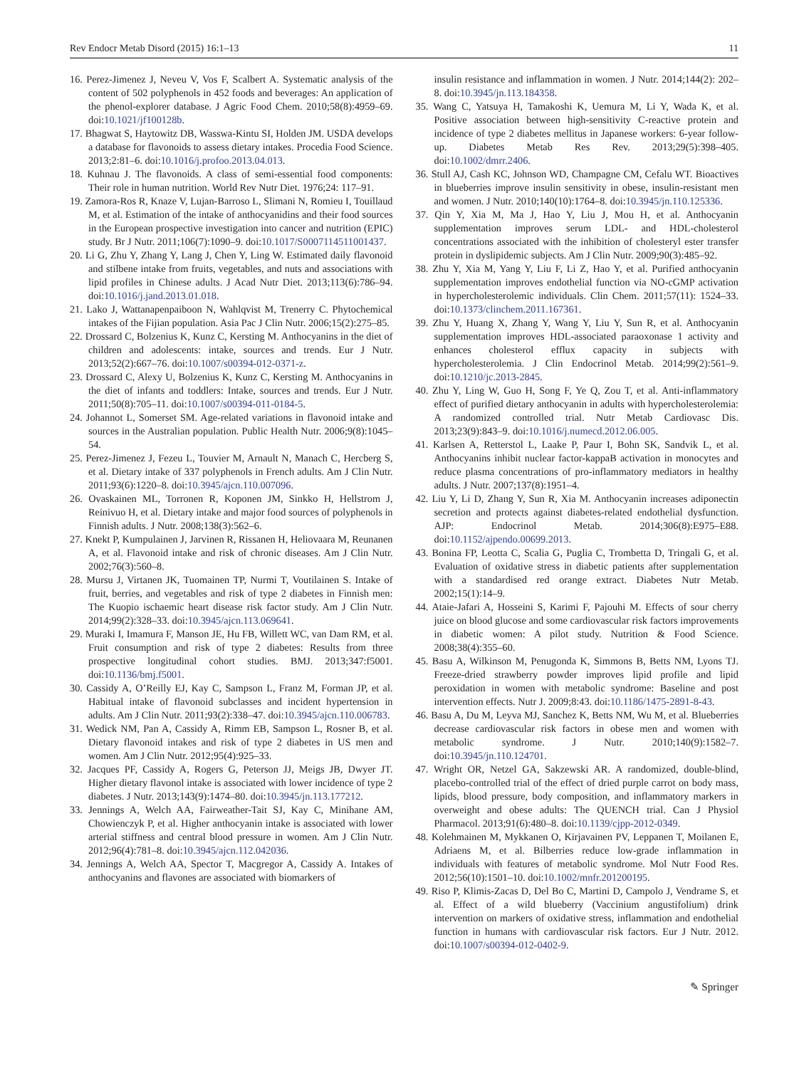Rev Endocr Metab Disord (2015) 16:1–13 11
16. Perez-Jimenez J, Neveu V, Vos F, Scalbert A. Systematic analysis of the content of 502 polyphenols in 452 foods and beverages: An application of the phenol-explorer database. J Agric Food Chem. 2010;58(8):4959–69. doi:10.1021/jf100128b.
17. Bhagwat S, Haytowitz DB, Wasswa-Kintu SI, Holden JM. USDA develops a database for flavonoids to assess dietary intakes. Procedia Food Science. 2013;2:81–6. doi:10.1016/j.profoo.2013.04.013.
18. Kuhnau J. The flavonoids. A class of semi-essential food components: Their role in human nutrition. World Rev Nutr Diet. 1976;24: 117–91.
19. Zamora-Ros R, Knaze V, Lujan-Barroso L, Slimani N, Romieu I, Touillaud M, et al. Estimation of the intake of anthocyanidins and their food sources in the European prospective investigation into cancer and nutrition (EPIC) study. Br J Nutr. 2011;106(7):1090–9. doi:10.1017/S0007114511001437.
20. Li G, Zhu Y, Zhang Y, Lang J, Chen Y, Ling W. Estimated daily flavonoid and stilbene intake from fruits, vegetables, and nuts and associations with lipid profiles in Chinese adults. J Acad Nutr Diet. 2013;113(6):786–94. doi:10.1016/j.jand.2013.01.018.
21. Lako J, Wattanapenpaiboon N, Wahlqvist M, Trenerry C. Phytochemical intakes of the Fijian population. Asia Pac J Clin Nutr. 2006;15(2):275–85.
22. Drossard C, Bolzenius K, Kunz C, Kersting M. Anthocyanins in the diet of children and adolescents: intake, sources and trends. Eur J Nutr. 2013;52(2):667–76. doi:10.1007/s00394-012-0371-z.
23. Drossard C, Alexy U, Bolzenius K, Kunz C, Kersting M. Anthocyanins in the diet of infants and toddlers: Intake, sources and trends. Eur J Nutr. 2011;50(8):705–11. doi:10.1007/s00394-011-0184-5.
24. Johannot L, Somerset SM. Age-related variations in flavonoid intake and sources in the Australian population. Public Health Nutr. 2006;9(8):1045–54.
25. Perez-Jimenez J, Fezeu L, Touvier M, Arnault N, Manach C, Hercberg S, et al. Dietary intake of 337 polyphenols in French adults. Am J Clin Nutr. 2011;93(6):1220–8. doi:10.3945/ajcn.110.007096.
26. Ovaskainen ML, Torronen R, Koponen JM, Sinkko H, Hellstrom J, Reinivuo H, et al. Dietary intake and major food sources of polyphenols in Finnish adults. J Nutr. 2008;138(3):562–6.
27. Knekt P, Kumpulainen J, Jarvinen R, Rissanen H, Heliovaara M, Reunanen A, et al. Flavonoid intake and risk of chronic diseases. Am J Clin Nutr. 2002;76(3):560–8.
28. Mursu J, Virtanen JK, Tuomainen TP, Nurmi T, Voutilainen S. Intake of fruit, berries, and vegetables and risk of type 2 diabetes in Finnish men: The Kuopio ischaemic heart disease risk factor study. Am J Clin Nutr. 2014;99(2):328–33. doi:10.3945/ajcn.113.069641.
29. Muraki I, Imamura F, Manson JE, Hu FB, Willett WC, van Dam RM, et al. Fruit consumption and risk of type 2 diabetes: Results from three prospective longitudinal cohort studies. BMJ. 2013;347:f5001. doi:10.1136/bmj.f5001.
30. Cassidy A, O’Reilly EJ, Kay C, Sampson L, Franz M, Forman JP, et al. Habitual intake of flavonoid subclasses and incident hypertension in adults. Am J Clin Nutr. 2011;93(2):338–47. doi:10.3945/ajcn.110.006783.
31. Wedick NM, Pan A, Cassidy A, Rimm EB, Sampson L, Rosner B, et al. Dietary flavonoid intakes and risk of type 2 diabetes in US men and women. Am J Clin Nutr. 2012;95(4):925–33.
32. Jacques PF, Cassidy A, Rogers G, Peterson JJ, Meigs JB, Dwyer JT. Higher dietary flavonol intake is associated with lower incidence of type 2 diabetes. J Nutr. 2013;143(9):1474–80. doi:10.3945/jn.113.177212.
33. Jennings A, Welch AA, Fairweather-Tait SJ, Kay C, Minihane AM, Chowienczyk P, et al. Higher anthocyanin intake is associated with lower arterial stiffness and central blood pressure in women. Am J Clin Nutr. 2012;96(4):781–8. doi:10.3945/ajcn.112.042036.
34. Jennings A, Welch AA, Spector T, Macgregor A, Cassidy A. Intakes of anthocyanins and flavones are associated with biomarkers of
insulin resistance and inflammation in women. J Nutr. 2014;144(2): 202–8. doi:10.3945/jn.113.184358.
35. Wang C, Yatsuya H, Tamakoshi K, Uemura M, Li Y, Wada K, et al. Positive association between high-sensitivity C-reactive protein and incidence of type 2 diabetes mellitus in Japanese workers: 6-year follow-up. Diabetes Metab Res Rev. 2013;29(5):398–405. doi:10.1002/dmrr.2406.
36. Stull AJ, Cash KC, Johnson WD, Champagne CM, Cefalu WT. Bioactives in blueberries improve insulin sensitivity in obese, insulin-resistant men and women. J Nutr. 2010;140(10):1764–8. doi:10.3945/jn.110.125336.
37. Qin Y, Xia M, Ma J, Hao Y, Liu J, Mou H, et al. Anthocyanin supplementation improves serum LDL- and HDL-cholesterol concentrations associated with the inhibition of cholesteryl ester transfer protein in dyslipidemic subjects. Am J Clin Nutr. 2009;90(3):485–92.
38. Zhu Y, Xia M, Yang Y, Liu F, Li Z, Hao Y, et al. Purified anthocyanin supplementation improves endothelial function via NO-cGMP activation in hypercholesterolemic individuals. Clin Chem. 2011;57(11): 1524–33. doi:10.1373/clinchem.2011.167361.
39. Zhu Y, Huang X, Zhang Y, Wang Y, Liu Y, Sun R, et al. Anthocyanin supplementation improves HDL-associated paraoxonase 1 activity and enhances cholesterol efflux capacity in subjects with hypercholesterolemia. J Clin Endocrinol Metab. 2014;99(2):561–9. doi:10.1210/jc.2013-2845.
40. Zhu Y, Ling W, Guo H, Song F, Ye Q, Zou T, et al. Anti-inflammatory effect of purified dietary anthocyanin in adults with hypercholesterolemia: A randomized controlled trial. Nutr Metab Cardiovasc Dis. 2013;23(9):843–9. doi:10.1016/j.numecd.2012.06.005.
41. Karlsen A, Retterstol L, Laake P, Paur I, Bohn SK, Sandvik L, et al. Anthocyanins inhibit nuclear factor-kappaB activation in monocytes and reduce plasma concentrations of pro-inflammatory mediators in healthy adults. J Nutr. 2007;137(8):1951–4.
42. Liu Y, Li D, Zhang Y, Sun R, Xia M. Anthocyanin increases adiponectin secretion and protects against diabetes-related endothelial dysfunction. AJP: Endocrinol Metab. 2014;306(8):E975–E88. doi:10.1152/ajpendo.00699.2013.
43. Bonina FP, Leotta C, Scalia G, Puglia C, Trombetta D, Tringali G, et al. Evaluation of oxidative stress in diabetic patients after supplementation with a standardised red orange extract. Diabetes Nutr Metab. 2002;15(1):14–9.
44. Ataie-Jafari A, Hosseini S, Karimi F, Pajouhi M. Effects of sour cherry juice on blood glucose and some cardiovascular risk factors improvements in diabetic women: A pilot study. Nutrition & Food Science. 2008;38(4):355–60.
45. Basu A, Wilkinson M, Penugonda K, Simmons B, Betts NM, Lyons TJ. Freeze-dried strawberry powder improves lipid profile and lipid peroxidation in women with metabolic syndrome: Baseline and post intervention effects. Nutr J. 2009;8:43. doi:10.1186/1475-2891-8-43.
46. Basu A, Du M, Leyva MJ, Sanchez K, Betts NM, Wu M, et al. Blueberries decrease cardiovascular risk factors in obese men and women with metabolic syndrome. J Nutr. 2010;140(9):1582–7. doi:10.3945/jn.110.124701.
47. Wright OR, Netzel GA, Sakzewski AR. A randomized, double-blind, placebo-controlled trial of the effect of dried purple carrot on body mass, lipids, blood pressure, body composition, and inflammatory markers in overweight and obese adults: The QUENCH trial. Can J Physiol Pharmacol. 2013;91(6):480–8. doi:10.1139/cjpp-2012-0349.
48. Kolehmainen M, Mykkanen O, Kirjavainen PV, Leppanen T, Moilanen E, Adriaens M, et al. Bilberries reduce low-grade inflammation in individuals with features of metabolic syndrome. Mol Nutr Food Res. 2012;56(10):1501–10. doi:10.1002/mnfr.201200195.
49. Riso P, Klimis-Zacas D, Del Bo C, Martini D, Campolo J, Vendrame S, et al. Effect of a wild blueberry (Vaccinium angustifolium) drink intervention on markers of oxidative stress, inflammation and endothelial function in humans with cardiovascular risk factors. Eur J Nutr. 2012. doi:10.1007/s00394-012-0402-9.
✎ Springer